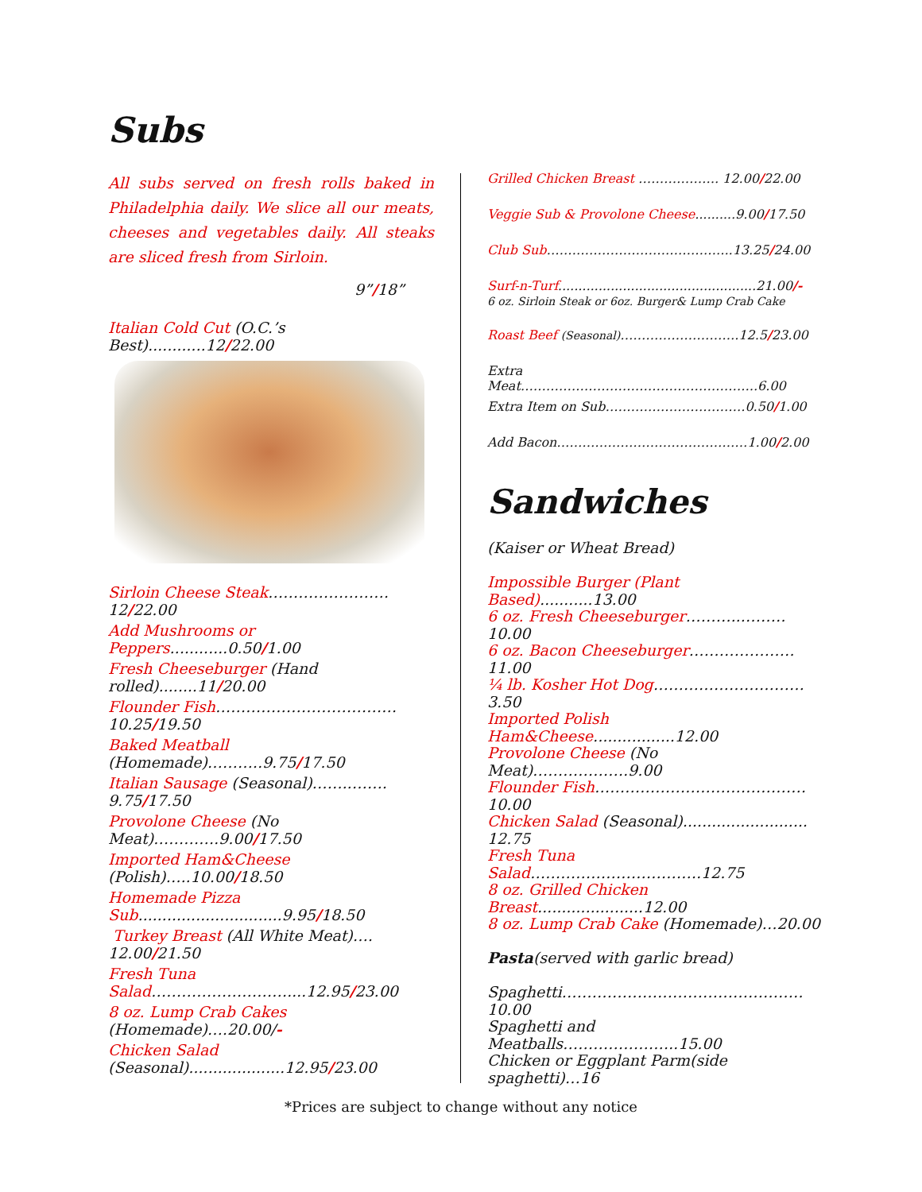Subs
All subs served on fresh rolls baked in Philadelphia daily. We slice all our meats, cheeses and vegetables daily. All steaks are sliced fresh from Sirloin.
9”/18”
Italian Cold Cut (O.C.’s Best)............12/22.00
Sirloin Cheese Steak……………………12/22.00
Add Mushrooms or Peppers............0.50/1.00
Fresh Cheeseburger (Hand rolled)........11/20.00
Flounder Fish………………………………10.25/19.50
Baked Meatball (Homemade)………..9.75/17.50
Italian Sausage (Seasonal)……..……. 9.75/17.50
Provolone Cheese (No Meat)………….9.00/17.50
Imported Ham&Cheese (Polish)…..10.00/18.50
Homemade Pizza Sub..............................9.95/18.50
Turkey Breast (All White Meat)…. 12.00/21.50
Fresh Tuna Salad………………………....12.95/23.00
8 oz. Lump Crab Cakes (Homemade)….20.00/-
Chicken Salad (Seasonal)....................12.95/23.00
Grilled Chicken Breast ………………. 12.00/22.00
Veggie Sub & Provolone Cheese..........9.00/17.50
Club Sub……………………………………..13.25/24.00
Surf-n-Turf.................................................21.00/-
6 oz. Sirloin Steak or 6oz. Burger& Lump Crab Cake
Roast Beef (Seasonal)……………………….12.5/23.00
Extra Meat………………………………………………..6.00
Extra Item on Sub……………………………0.50/1.00
Add Bacon………………………………………1.00/2.00
Sandwiches
(Kaiser or Wheat Bread)
Impossible Burger (Plant Based)...........13.00
6 oz. Fresh Cheeseburger………..………10.00
6 oz. Bacon Cheeseburger…………………11.00
¼ lb. Kosher Hot Dog…………………………3.50
Imported Polish Ham&Cheese.................12.00
Provolone Cheese (No Meat)……………….9.00
Flounder Fish……………………………………10.00
Chicken Salad (Seasonal).......................... 12.75
Fresh Tuna Salad…………………………….12.75
8 oz. Grilled Chicken Breast......................12.00
8 oz. Lump Crab Cake (Homemade)…20.00
Pasta(served with garlic bread)
Spaghetti…………………………………………10.00
Spaghetti and Meatballs…………………..15.00
Chicken or Eggplant Parm(side spaghetti)…16
*Prices are subject to change without any notice